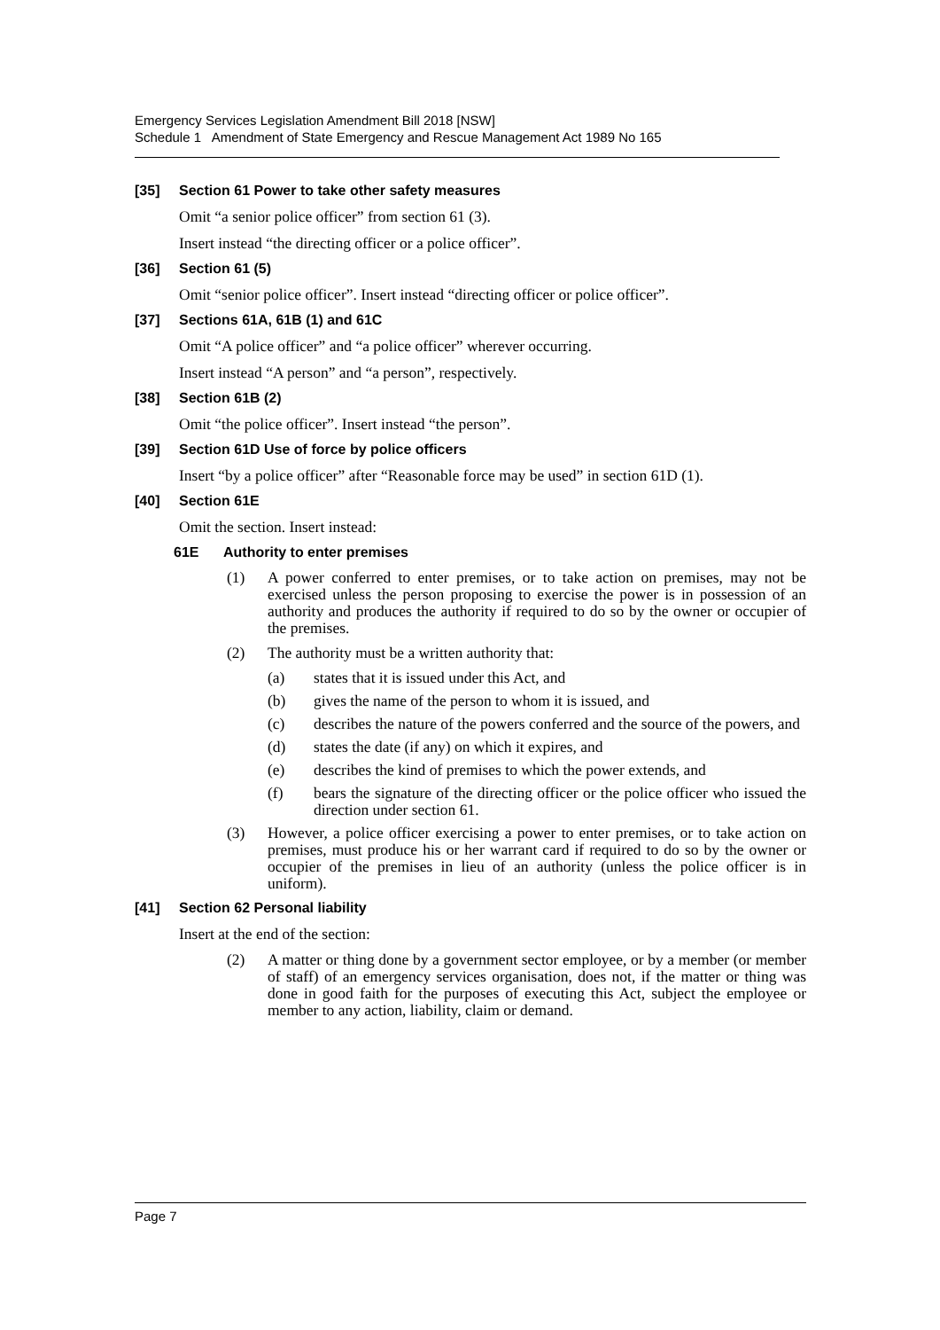Emergency Services Legislation Amendment Bill 2018 [NSW]
Schedule 1 Amendment of State Emergency and Rescue Management Act 1989 No 165
[35] Section 61 Power to take other safety measures
Omit “a senior police officer” from section 61 (3).
Insert instead “the directing officer or a police officer”.
[36] Section 61 (5)
Omit “senior police officer”. Insert instead “directing officer or police officer”.
[37] Sections 61A, 61B (1) and 61C
Omit “A police officer” and “a police officer” wherever occurring.
Insert instead “A person” and “a person”, respectively.
[38] Section 61B (2)
Omit “the police officer”. Insert instead “the person”.
[39] Section 61D Use of force by police officers
Insert “by a police officer” after “Reasonable force may be used” in section 61D (1).
[40] Section 61E
Omit the section. Insert instead:
61E Authority to enter premises
(1) A power conferred to enter premises, or to take action on premises, may not be exercised unless the person proposing to exercise the power is in possession of an authority and produces the authority if required to do so by the owner or occupier of the premises.
(2) The authority must be a written authority that:
(a) states that it is issued under this Act, and
(b) gives the name of the person to whom it is issued, and
(c) describes the nature of the powers conferred and the source of the powers, and
(d) states the date (if any) on which it expires, and
(e) describes the kind of premises to which the power extends, and
(f) bears the signature of the directing officer or the police officer who issued the direction under section 61.
(3) However, a police officer exercising a power to enter premises, or to take action on premises, must produce his or her warrant card if required to do so by the owner or occupier of the premises in lieu of an authority (unless the police officer is in uniform).
[41] Section 62 Personal liability
Insert at the end of the section:
(2) A matter or thing done by a government sector employee, or by a member (or member of staff) of an emergency services organisation, does not, if the matter or thing was done in good faith for the purposes of executing this Act, subject the employee or member to any action, liability, claim or demand.
Page 7